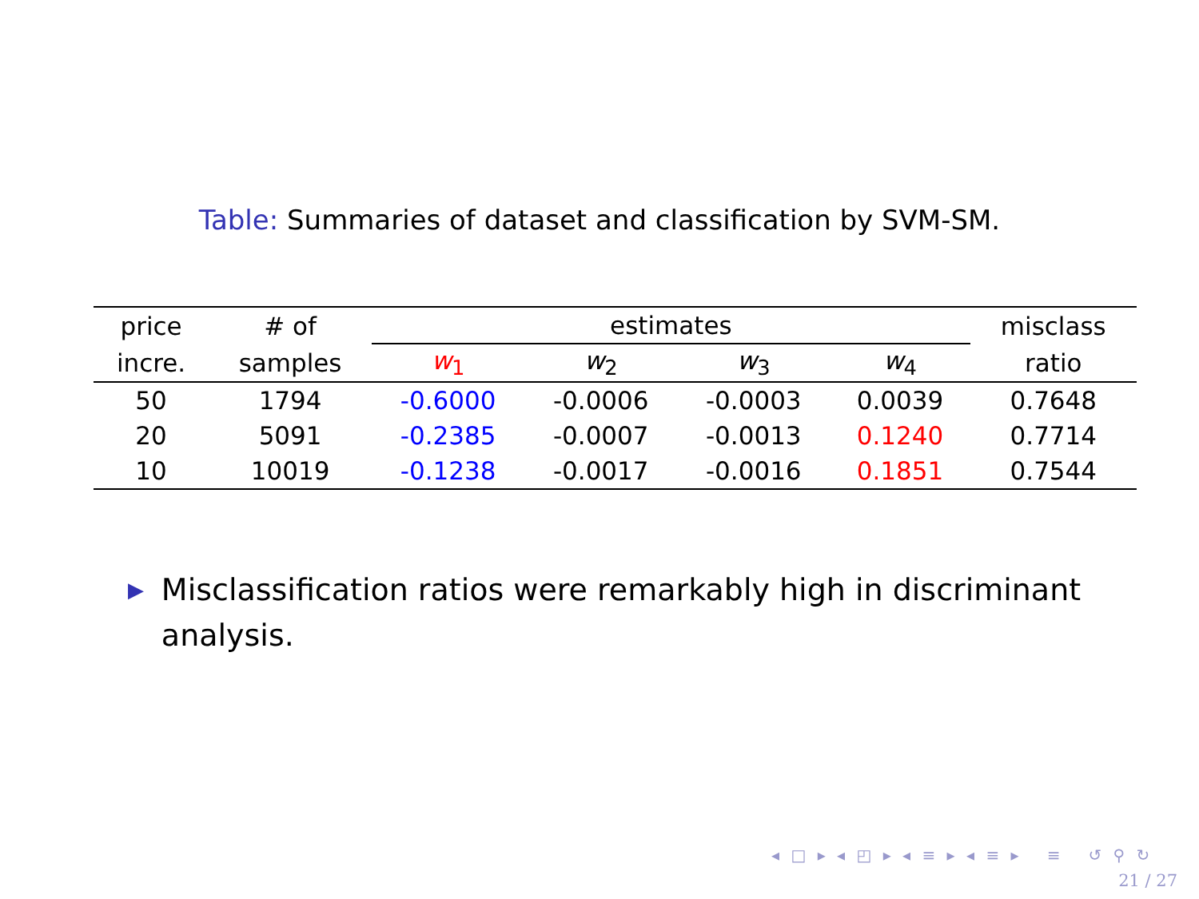Table: Summaries of dataset and classification by SVM-SM.
| price | # of | estimates | | | | misclass |
| --- | --- | --- | --- | --- | --- | --- |
| incre. | samples | w<sub>1</sub> | w<sub>2</sub> | w<sub>3</sub> | w<sub>4</sub> | ratio |
| 50 | 1794 | -0.6000 | -0.0006 | -0.0003 | 0.0039 | 0.7648 |
| 20 | 5091 | -0.2385 | -0.0007 | -0.0013 | 0.1240 | 0.7714 |
| 10 | 10019 | -0.1238 | -0.0017 | -0.0016 | 0.1851 | 0.7544 |
▶
Misclassification ratios were remarkably high in discriminant analysis.
◂ □ ▸ ◂ ◰ ▸ ◂ ≡ ▸ ◂ ≡ ▸ ≡ ↺ ⚲ ↻
21 / 27